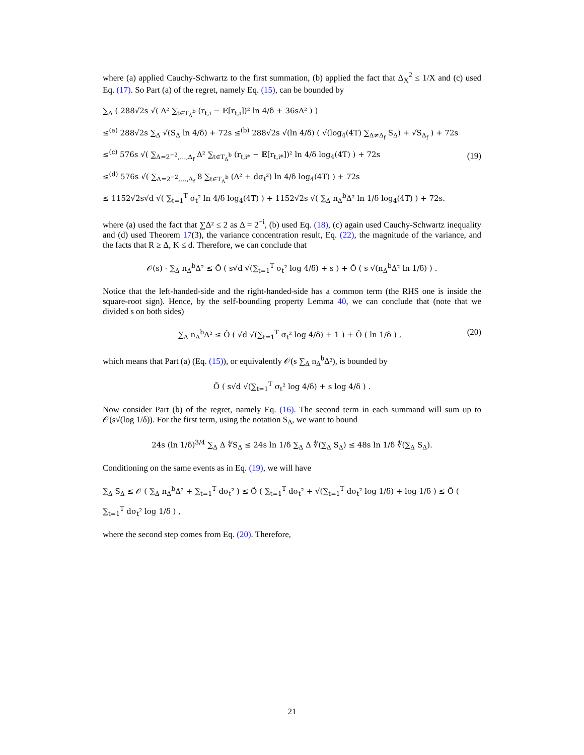where (a) applied Cauchy-Schwartz to the first summation, (b) applied the fact that Δ<sub>X</sub><sup>2</sup> ≤ 1/X and (c) used Eq. (17). So Part (a) of the regret, namely Eq. (15), can be bounded by
∑<sub>Δ</sub> ( 288√2s √( Δ² ∑<sub>t∈T<sub>Δ</sub><sup>b</sup></sub> (r<sub>t,i</sub> − 𝔼[r<sub>t,i</sub>])² ln 4/δ + 36sΔ² ) )
≤<sup>(a)</sup> 288√2s ∑<sub>Δ</sub> √(S<sub>Δ</sub> ln 4/δ) + 72s ≤<sup>(b)</sup> 288√2s √(ln 4/δ) ( √(log<sub>4</sub>(4T) ∑<sub>Δ≠Δ<sub>f</sub></sub> S<sub>Δ</sub>) + √S<sub>Δ<sub>f</sub></sub> ) + 72s
≤<sup>(c)</sup> 576s √( ∑<sub>Δ=2<sup>−2</sup>,…,Δ<sub>f</sub></sub> Δ² ∑<sub>t∈T<sub>Δ</sub><sup>b</sup></sub> (r<sub>t,i*</sub> − 𝔼[r<sub>t,i*</sub>])² ln 4/δ log<sub>4</sub>(4T) ) + 72s
≤<sup>(d)</sup> 576s √( ∑<sub>Δ=2<sup>−2</sup>,…,Δ<sub>f</sub></sub> 8 ∑<sub>t∈T<sub>Δ</sub><sup>b</sup></sub> (Δ² + dσ<sub>t</sub>²) ln 4/δ log<sub>4</sub>(4T) ) + 72s
≤ 1152√2s√d √( ∑<sub>t=1</sub><sup>T</sup> σ<sub>t</sub>² ln 4/δ log<sub>4</sub>(4T) ) + 1152√2s √( ∑<sub>Δ</sub> n<sub>Δ</sub><sup>b</sup>Δ² ln 1/δ log<sub>4</sub>(4T) ) + 72s.
(19)
where (a) used the fact that ∑Δ² ≤ 2 as Δ = 2<sup>−i</sup>, (b) used Eq. (18), (c) again used Cauchy-Schwartz inequality and (d) used Theorem 17(3), the variance concentration result, Eq. (22), the magnitude of the variance, and the facts that R ≥ Δ, K ≤ d. Therefore, we can conclude that
𝒪(s) · ∑<sub>Δ</sub> n<sub>Δ</sub><sup>b</sup>Δ² ≤ Õ ( s√d √(∑<sub>t=1</sub><sup>T</sup> σ<sub>t</sub>² log 4/δ) + s ) + Õ ( s √(n<sub>Δ</sub><sup>b</sup>Δ² ln 1/δ) ) .
Notice that the left-handed-side and the right-handed-side has a common term (the RHS one is inside the square-root sign). Hence, by the self-bounding property Lemma 40, we can conclude that (note that we divided s on both sides)
∑<sub>Δ</sub> n<sub>Δ</sub><sup>b</sup>Δ² ≤ Õ ( √d √(∑<sub>t=1</sub><sup>T</sup> σ<sub>t</sub>² log 4/δ) + 1 ) + Õ ( ln 1/δ ) ,
(20)
which means that Part (a) (Eq. (15)), or equivalently 𝒪(s ∑<sub>Δ</sub> n<sub>Δ</sub><sup>b</sup>Δ²), is bounded by
Õ ( s√d √(∑<sub>t=1</sub><sup>T</sup> σ<sub>t</sub>² log 4/δ) + s log 4/δ ) .
Now consider Part (b) of the regret, namely Eq. (16). The second term in each summand will sum up to 𝒪(s√(log 1/δ)). For the first term, using the notation S<sub>Δ</sub>, we want to bound
24s (ln 1/δ)<sup>3/4</sup> ∑<sub>Δ</sub> Δ ∜S<sub>Δ</sub> ≤ 24s ln 1/δ ∑<sub>Δ</sub> Δ ∜(∑<sub>Δ</sub> S<sub>Δ</sub>) ≤ 48s ln 1/δ ∜(∑<sub>Δ</sub> S<sub>Δ</sub>).
Conditioning on the same events as in Eq. (19), we will have
∑<sub>Δ</sub> S<sub>Δ</sub> ≤ 𝒪 ( ∑<sub>Δ</sub> n<sub>Δ</sub><sup>b</sup>Δ² + ∑<sub>t=1</sub><sup>T</sup> dσ<sub>t</sub>² ) ≤ Õ ( ∑<sub>t=1</sub><sup>T</sup> dσ<sub>t</sub>² + √(∑<sub>t=1</sub><sup>T</sup> dσ<sub>t</sub>² log 1/δ) + log 1/δ ) ≤ Õ ( ∑<sub>t=1</sub><sup>T</sup> dσ<sub>t</sub>² log 1/δ ) ,
where the second step comes from Eq. (20). Therefore,
21